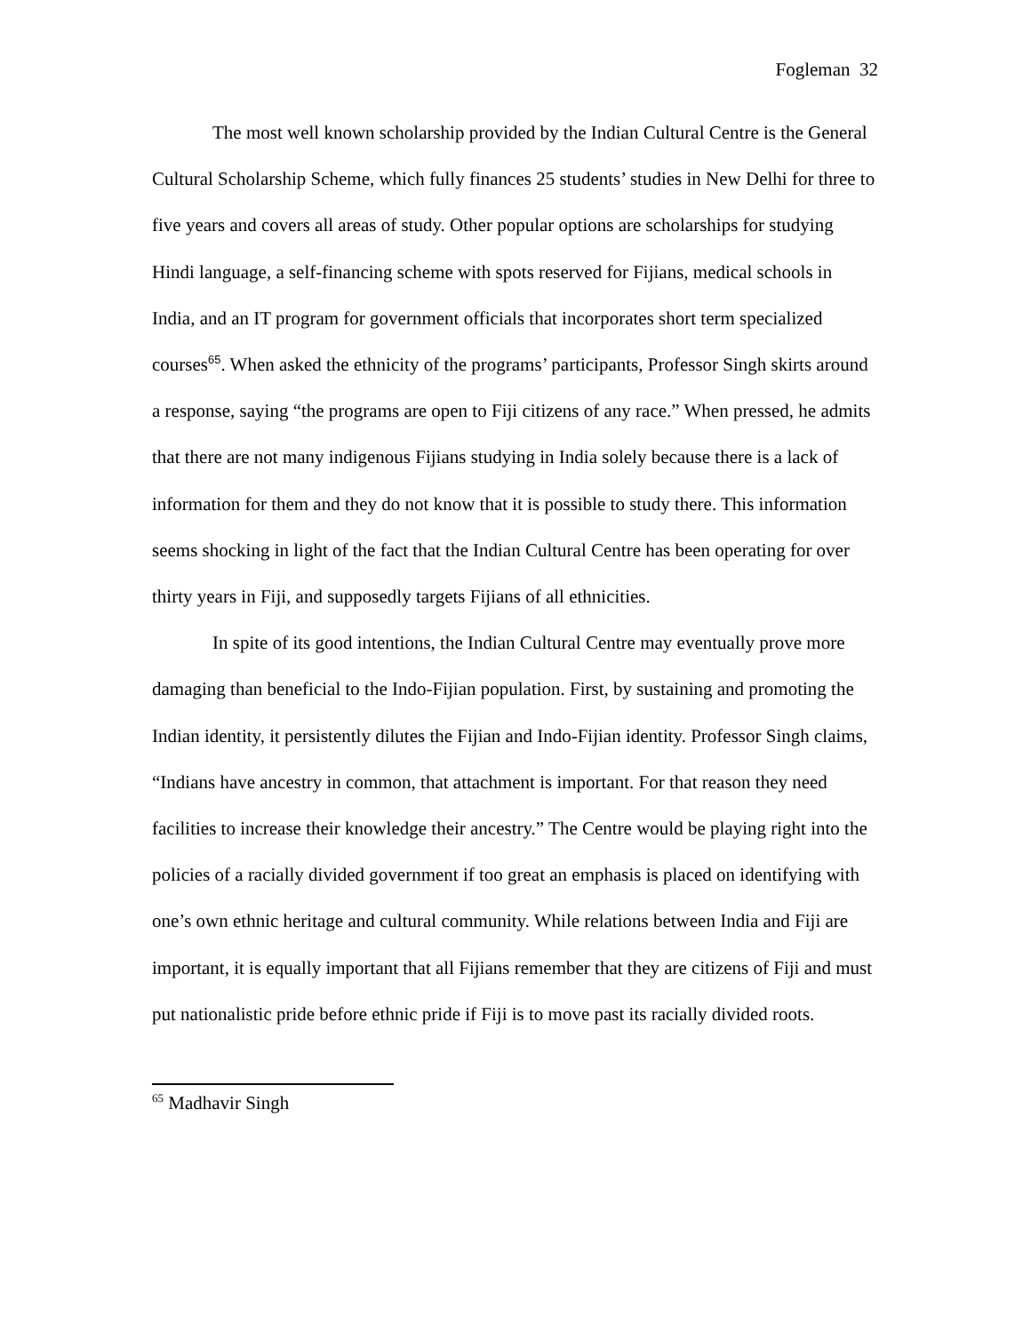Fogleman 32
The most well known scholarship provided by the Indian Cultural Centre is the General Cultural Scholarship Scheme, which fully finances 25 students’ studies in New Delhi for three to five years and covers all areas of study. Other popular options are scholarships for studying Hindi language, a self-financing scheme with spots reserved for Fijians, medical schools in India, and an IT program for government officials that incorporates short term specialized courses<sup>65</sup>. When asked the ethnicity of the programs’ participants, Professor Singh skirts around a response, saying “the programs are open to Fiji citizens of any race.” When pressed, he admits that there are not many indigenous Fijians studying in India solely because there is a lack of information for them and they do not know that it is possible to study there. This information seems shocking in light of the fact that the Indian Cultural Centre has been operating for over thirty years in Fiji, and supposedly targets Fijians of all ethnicities.
In spite of its good intentions, the Indian Cultural Centre may eventually prove more damaging than beneficial to the Indo-Fijian population. First, by sustaining and promoting the Indian identity, it persistently dilutes the Fijian and Indo-Fijian identity. Professor Singh claims, “Indians have ancestry in common, that attachment is important. For that reason they need facilities to increase their knowledge their ancestry.” The Centre would be playing right into the policies of a racially divided government if too great an emphasis is placed on identifying with one’s own ethnic heritage and cultural community. While relations between India and Fiji are important, it is equally important that all Fijians remember that they are citizens of Fiji and must put nationalistic pride before ethnic pride if Fiji is to move past its racially divided roots.
<sup>65</sup> Madhavir Singh